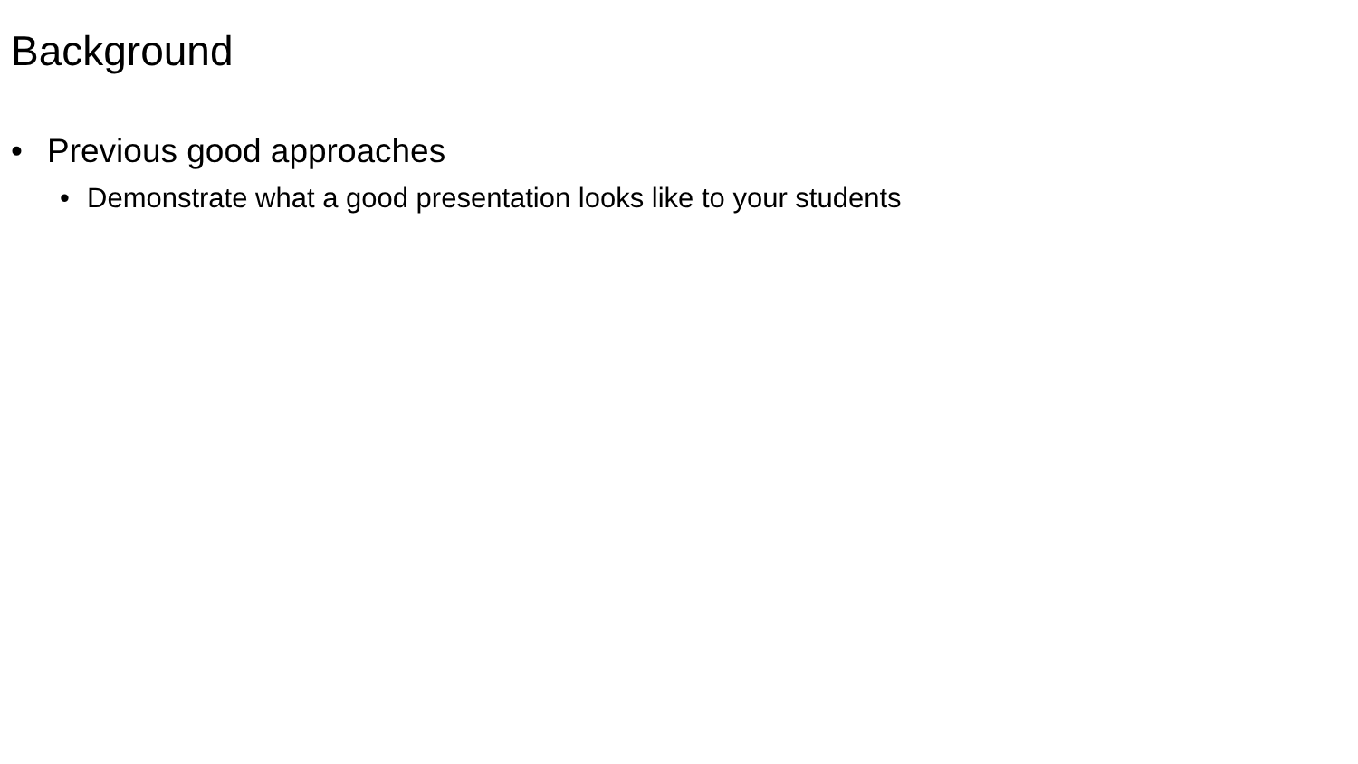Background
• Previous good approaches
• Demonstrate what a good presentation looks like to your students